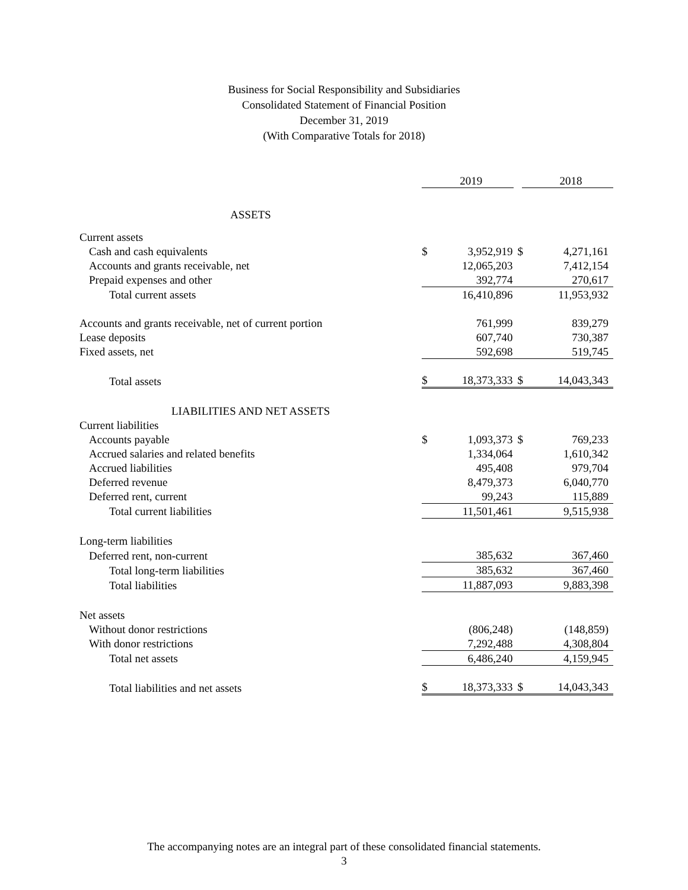Business for Social Responsibility and Subsidiaries
Consolidated Statement of Financial Position
December 31, 2019
(With Comparative Totals for 2018)
| | | 2019 | | 2018 |
| ASSETS | | | | |
| Current assets | | | | |
| Cash and cash equivalents | $ | 3,952,919 | $ | 4,271,161 |
| Accounts and grants receivable, net | | 12,065,203 | | 7,412,154 |
| Prepaid expenses and other | | 392,774 | | 270,617 |
| Total current assets | | 16,410,896 | | 11,953,932 |
| Accounts and grants receivable, net of current portion | | 761,999 | | 839,279 |
| Lease deposits | | 607,740 | | 730,387 |
| Fixed assets, net | | 592,698 | | 519,745 |
| Total assets | $ | 18,373,333 | $ | 14,043,343 |
| LIABILITIES AND NET ASSETS | | | | |
| Current liabilities | | | | |
| Accounts payable | $ | 1,093,373 | $ | 769,233 |
| Accrued salaries and related benefits | | 1,334,064 | | 1,610,342 |
| Accrued liabilities | | 495,408 | | 979,704 |
| Deferred revenue | | 8,479,373 | | 6,040,770 |
| Deferred rent, current | | 99,243 | | 115,889 |
| Total current liabilities | | 11,501,461 | | 9,515,938 |
| Long-term liabilities | | | | |
| Deferred rent, non-current | | 385,632 | | 367,460 |
| Total long-term liabilities | | 385,632 | | 367,460 |
| Total liabilities | | 11,887,093 | | 9,883,398 |
| Net assets | | | | |
| Without donor restrictions | | (806,248) | | (148,859) |
| With donor restrictions | | 7,292,488 | | 4,308,804 |
| Total net assets | | 6,486,240 | | 4,159,945 |
| Total liabilities and net assets | $ | 18,373,333 | $ | 14,043,343 |
The accompanying notes are an integral part of these consolidated financial statements.
3